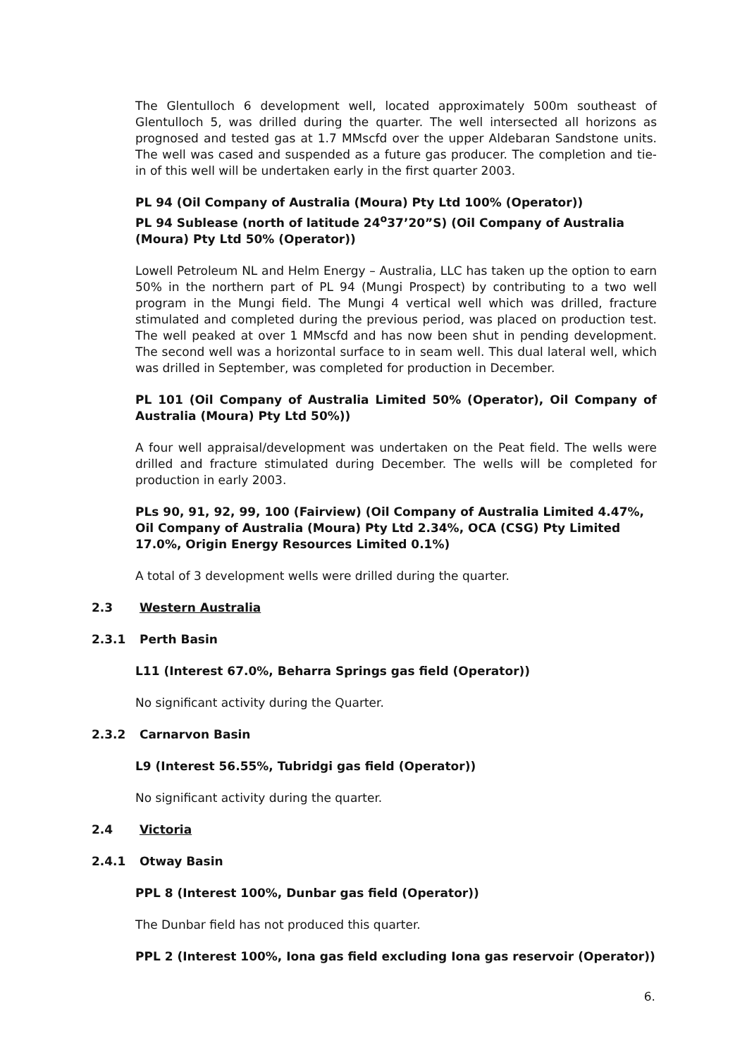The Glentulloch 6 development well, located approximately 500m southeast of Glentulloch 5, was drilled during the quarter. The well intersected all horizons as prognosed and tested gas at 1.7 MMscfd over the upper Aldebaran Sandstone units. The well was cased and suspended as a future gas producer. The completion and tie-in of this well will be undertaken early in the first quarter 2003.
PL 94 (Oil Company of Australia (Moura) Pty Ltd 100% (Operator))
PL 94 Sublease (north of latitude 24<sup>o</sup>37’20”S) (Oil Company of Australia (Moura) Pty Ltd 50% (Operator))
Lowell Petroleum NL and Helm Energy – Australia, LLC has taken up the option to earn 50% in the northern part of PL 94 (Mungi Prospect) by contributing to a two well program in the Mungi field. The Mungi 4 vertical well which was drilled, fracture stimulated and completed during the previous period, was placed on production test. The well peaked at over 1 MMscfd and has now been shut in pending development. The second well was a horizontal surface to in seam well. This dual lateral well, which was drilled in September, was completed for production in December.
PL 101 (Oil Company of Australia Limited 50% (Operator), Oil Company of Australia (Moura) Pty Ltd 50%))
A four well appraisal/development was undertaken on the Peat field. The wells were drilled and fracture stimulated during December. The wells will be completed for production in early 2003.
PLs 90, 91, 92, 99, 100 (Fairview) (Oil Company of Australia Limited 4.47%, Oil Company of Australia (Moura) Pty Ltd 2.34%, OCA (CSG) Pty Limited 17.0%, Origin Energy Resources Limited 0.1%)
A total of 3 development wells were drilled during the quarter.
2.3 Western Australia
2.3.1 Perth Basin
L11 (Interest 67.0%, Beharra Springs gas field (Operator))
No significant activity during the Quarter.
2.3.2 Carnarvon Basin
L9 (Interest 56.55%, Tubridgi gas field (Operator))
No significant activity during the quarter.
2.4 Victoria
2.4.1 Otway Basin
PPL 8 (Interest 100%, Dunbar gas field (Operator))
The Dunbar field has not produced this quarter.
PPL 2 (Interest 100%, Iona gas field excluding Iona gas reservoir (Operator))
6.